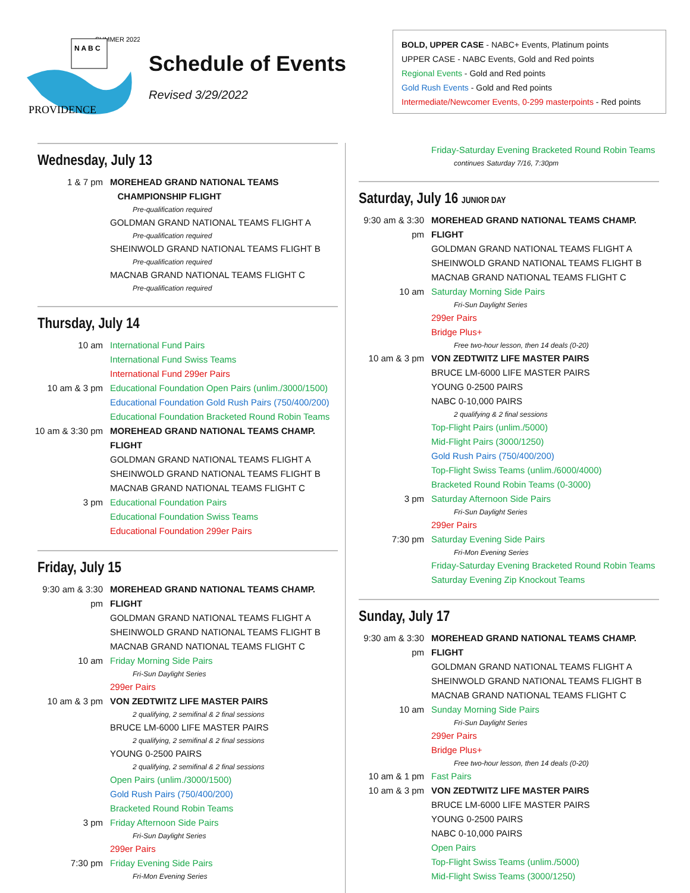PROVIDENCE
SUMMER 2022
N A B C
Schedule of Events
Revised 3/29/2022
BOLD, UPPER CASE - NABC+ Events, Platinum points
UPPER CASE - NABC Events, Gold and Red points
Regional Events - Gold and Red points
Gold Rush Events - Gold and Red points
Intermediate/Newcomer Events, 0-299 masterpoints - Red points
Wednesday, July 13
1 & 7 pm MOREHEAD GRAND NATIONAL TEAMS
CHAMPIONSHIP FLIGHT
Pre-qualification required
GOLDMAN GRAND NATIONAL TEAMS FLIGHT A
Pre-qualification required
SHEINWOLD GRAND NATIONAL TEAMS FLIGHT B
Pre-qualification required
MACNAB GRAND NATIONAL TEAMS FLIGHT C
Pre-qualification required
Thursday, July 14
10 am International Fund Pairs
International Fund Swiss Teams
International Fund 299er Pairs
10 am & 3 pm Educational Foundation Open Pairs (unlim./3000/1500)
Educational Foundation Gold Rush Pairs (750/400/200)
Educational Foundation Bracketed Round Robin Teams
10 am & 3:30 pm MOREHEAD GRAND NATIONAL TEAMS CHAMP. FLIGHT
GOLDMAN GRAND NATIONAL TEAMS FLIGHT A
SHEINWOLD GRAND NATIONAL TEAMS FLIGHT B
MACNAB GRAND NATIONAL TEAMS FLIGHT C
3 pm Educational Foundation Pairs
Educational Foundation Swiss Teams
Educational Foundation 299er Pairs
Friday, July 15
9:30 am & 3:30 pm MOREHEAD GRAND NATIONAL TEAMS CHAMP. FLIGHT
GOLDMAN GRAND NATIONAL TEAMS FLIGHT A
SHEINWOLD GRAND NATIONAL TEAMS FLIGHT B
MACNAB GRAND NATIONAL TEAMS FLIGHT C
10 am Friday Morning Side Pairs
Fri-Sun Daylight Series
299er Pairs
10 am & 3 pm VON ZEDTWITZ LIFE MASTER PAIRS
2 qualifying, 2 semifinal & 2 final sessions
BRUCE LM-6000 LIFE MASTER PAIRS
2 qualifying, 2 semifinal & 2 final sessions
YOUNG 0-2500 PAIRS
2 qualifying, 2 semifinal & 2 final sessions
Open Pairs (unlim./3000/1500)
Gold Rush Pairs (750/400/200)
Bracketed Round Robin Teams
3 pm Friday Afternoon Side Pairs
Fri-Sun Daylight Series
299er Pairs
7:30 pm Friday Evening Side Pairs
Fri-Mon Evening Series
Friday-Saturday Evening Bracketed Round Robin Teams
continues Saturday 7/16, 7:30pm
Saturday, July 16 JUNIOR DAY
9:30 am & 3:30 pm MOREHEAD GRAND NATIONAL TEAMS CHAMP. FLIGHT
GOLDMAN GRAND NATIONAL TEAMS FLIGHT A
SHEINWOLD GRAND NATIONAL TEAMS FLIGHT B
MACNAB GRAND NATIONAL TEAMS FLIGHT C
10 am Saturday Morning Side Pairs
Fri-Sun Daylight Series
299er Pairs
Bridge Plus+
Free two-hour lesson, then 14 deals (0-20)
10 am & 3 pm VON ZEDTWITZ LIFE MASTER PAIRS
BRUCE LM-6000 LIFE MASTER PAIRS
YOUNG 0-2500 PAIRS
NABC 0-10,000 PAIRS
2 qualifying & 2 final sessions
Top-Flight Pairs (unlim./5000)
Mid-Flight Pairs (3000/1250)
Gold Rush Pairs (750/400/200)
Top-Flight Swiss Teams (unlim./6000/4000)
Bracketed Round Robin Teams (0-3000)
3 pm Saturday Afternoon Side Pairs
Fri-Sun Daylight Series
299er Pairs
7:30 pm Saturday Evening Side Pairs
Fri-Mon Evening Series
Friday-Saturday Evening Bracketed Round Robin Teams
Saturday Evening Zip Knockout Teams
Sunday, July 17
9:30 am & 3:30 pm MOREHEAD GRAND NATIONAL TEAMS CHAMP. FLIGHT
GOLDMAN GRAND NATIONAL TEAMS FLIGHT A
SHEINWOLD GRAND NATIONAL TEAMS FLIGHT B
MACNAB GRAND NATIONAL TEAMS FLIGHT C
10 am Sunday Morning Side Pairs
Fri-Sun Daylight Series
299er Pairs
Bridge Plus+
Free two-hour lesson, then 14 deals (0-20)
10 am & 1 pm Fast Pairs
10 am & 3 pm VON ZEDTWITZ LIFE MASTER PAIRS
BRUCE LM-6000 LIFE MASTER PAIRS
YOUNG 0-2500 PAIRS
NABC 0-10,000 PAIRS
Open Pairs
Top-Flight Swiss Teams (unlim./5000)
Mid-Flight Swiss Teams (3000/1250)